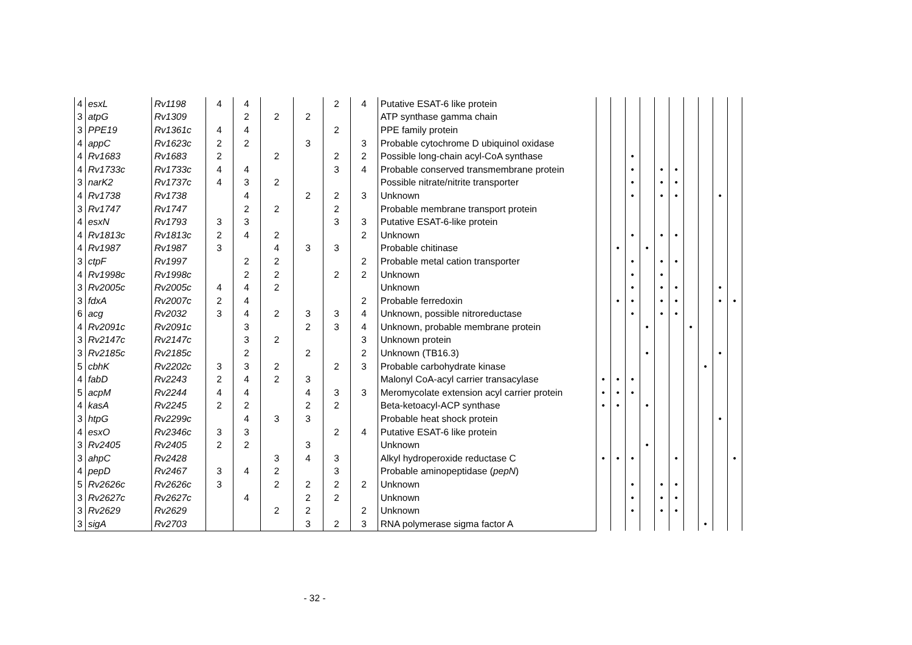| 4 | esxL | Rv1198 | 4 | 4 | | | 2 | 4 | Putative ESAT-6 like protein | | | | | | | | | | |
| 3 | atpG | Rv1309 | | 2 | 2 | 2 | | | ATP synthase gamma chain | | | | | | | | | | |
| 3 | PPE19 | Rv1361c | 4 | 4 | | | 2 | | PPE family protein | | | | | | | | | | |
| 4 | appC | Rv1623c | 2 | 2 | | 3 | | 3 | Probable cytochrome D ubiquinol oxidase | | | | | | | | | | |
| 4 | Rv1683 | Rv1683 | 2 | | 2 | | 2 | 2 | Possible long-chain acyl-CoA synthase | | | • | | | | | | | |
| 4 | Rv1733c | Rv1733c | 4 | 4 | | | 3 | 4 | Probable conserved transmembrane protein | | | • | | • | • | | | | |
| 3 | narK2 | Rv1737c | 4 | 3 | 2 | | | | Possible nitrate/nitrite transporter | | | • | | • | • | | | | |
| 4 | Rv1738 | Rv1738 | | 4 | | 2 | 2 | 3 | Unknown | | | • | | • | • | | | • | |
| 3 | Rv1747 | Rv1747 | | 2 | 2 | | 2 | | Probable membrane transport protein | | | | | | | | | | |
| 4 | esxN | Rv1793 | 3 | 3 | | | 3 | 3 | Putative ESAT-6-like protein | | | | | | | | | | |
| 4 | Rv1813c | Rv1813c | 2 | 4 | 2 | | | 2 | Unknown | | | • | | • | • | | | | |
| 4 | Rv1987 | Rv1987 | 3 | | 4 | 3 | 3 | | Probable chitinase | | • | | • | | | | | | |
| 3 | ctpF | Rv1997 | | 2 | 2 | | | 2 | Probable metal cation transporter | | | • | | • | • | | | | |
| 4 | Rv1998c | Rv1998c | | 2 | 2 | | 2 | 2 | Unknown | | | • | | • | | | | | |
| 3 | Rv2005c | Rv2005c | 4 | 4 | 2 | | | | Unknown | | | • | | • | • | | | • | |
| 3 | fdxA | Rv2007c | 2 | 4 | | | | 2 | Probable ferredoxin | | • | • | | • | • | | | • | • |
| 6 | acg | Rv2032 | 3 | 4 | 2 | 3 | 3 | 4 | Unknown, possible nitroreductase | | | • | | • | • | | | | |
| 4 | Rv2091c | Rv2091c | | 3 | | 2 | 3 | 4 | Unknown, probable membrane protein | | | | • | | | • | | | |
| 3 | Rv2147c | Rv2147c | | 3 | 2 | | | 3 | Unknown protein | | | | | | | | | | |
| 3 | Rv2185c | Rv2185c | | 2 | | 2 | | 2 | Unknown (TB16.3) | | | | • | | | | | • | |
| 5 | cbhK | Rv2202c | 3 | 3 | 2 | | 2 | 3 | Probable carbohydrate kinase | | | | | | | | • | | |
| 4 | fabD | Rv2243 | 2 | 4 | 2 | 3 | | | Malonyl CoA-acyl carrier transacylase | • | • | • | | | | | | | |
| 5 | acpM | Rv2244 | 4 | 4 | | 4 | 3 | 3 | Meromycolate extension acyl carrier protein | • | • | • | | | | | | | |
| 4 | kasA | Rv2245 | 2 | 2 | | 2 | 2 | | Beta-ketoacyl-ACP synthase | • | • | | • | | | | | | |
| 3 | htpG | Rv2299c | | 4 | 3 | 3 | | | Probable heat shock protein | | | | | | | | | • | |
| 4 | esxO | Rv2346c | 3 | 3 | | | 2 | 4 | Putative ESAT-6 like protein | | | | | | | | | | |
| 3 | Rv2405 | Rv2405 | 2 | 2 | | 3 | | | Unknown | | | | • | | | | | | |
| 3 | ahpC | Rv2428 | | | 3 | 4 | 3 | | Alkyl hydroperoxide reductase C | • | • | • | | | • | | | | • |
| 4 | pepD | Rv2467 | 3 | 4 | 2 | | 3 | | Probable aminopeptidase ( pepN ) | | | | | | | | | | |
| 5 | Rv2626c | Rv2626c | 3 | | 2 | 2 | 2 | 2 | Unknown | | | • | | • | • | | | | |
| 3 | Rv2627c | Rv2627c | | 4 | | 2 | 2 | | Unknown | | | • | | • | • | | | | |
| 3 | Rv2629 | Rv2629 | | | 2 | 2 | | 2 | Unknown | | | • | | • | • | | | | |
| 3 | sigA | Rv2703 | | | | 3 | 2 | 3 | RNA polymerase sigma factor A | | | | | | | | • | | |
- 32 -